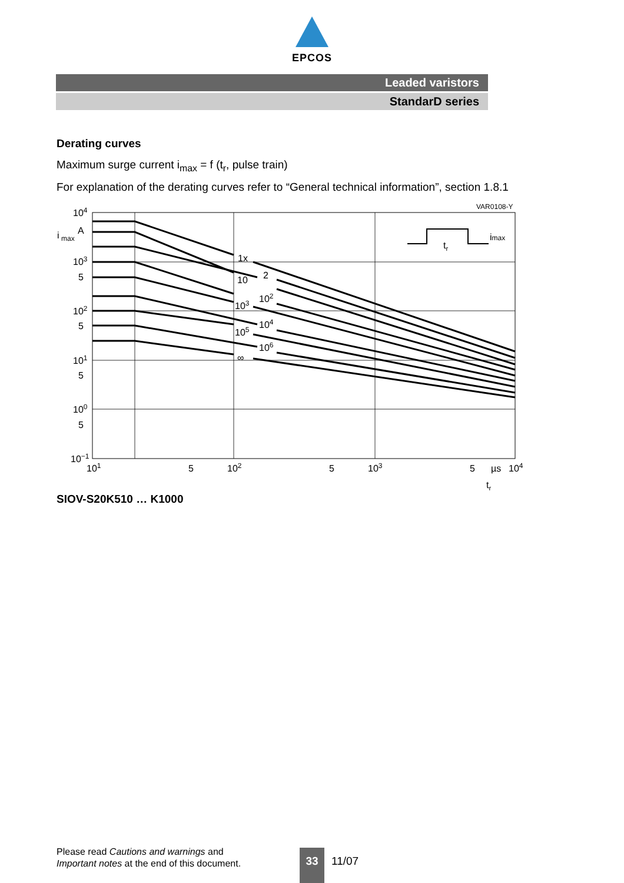EPCOS
Leaded varistors
StandarD series
Derating curves
Maximum surge current i<sub>max</sub> = f (t<sub>r</sub>, pulse train)
For explanation of the derating curves refer to “General technical information”, section 1.8.1
VAR0108-Y
104
i
max
A
103
5
102
5
101
5
100
5
10−1
101
5
102
5
103
5
µs
104
tr
1x
2
10
102
103
104
105
106
∞
tr
imax
SIOV-S20K510 … K1000
Please read Cautions and warnings and
Important notes at the end of this document.
33
11/07